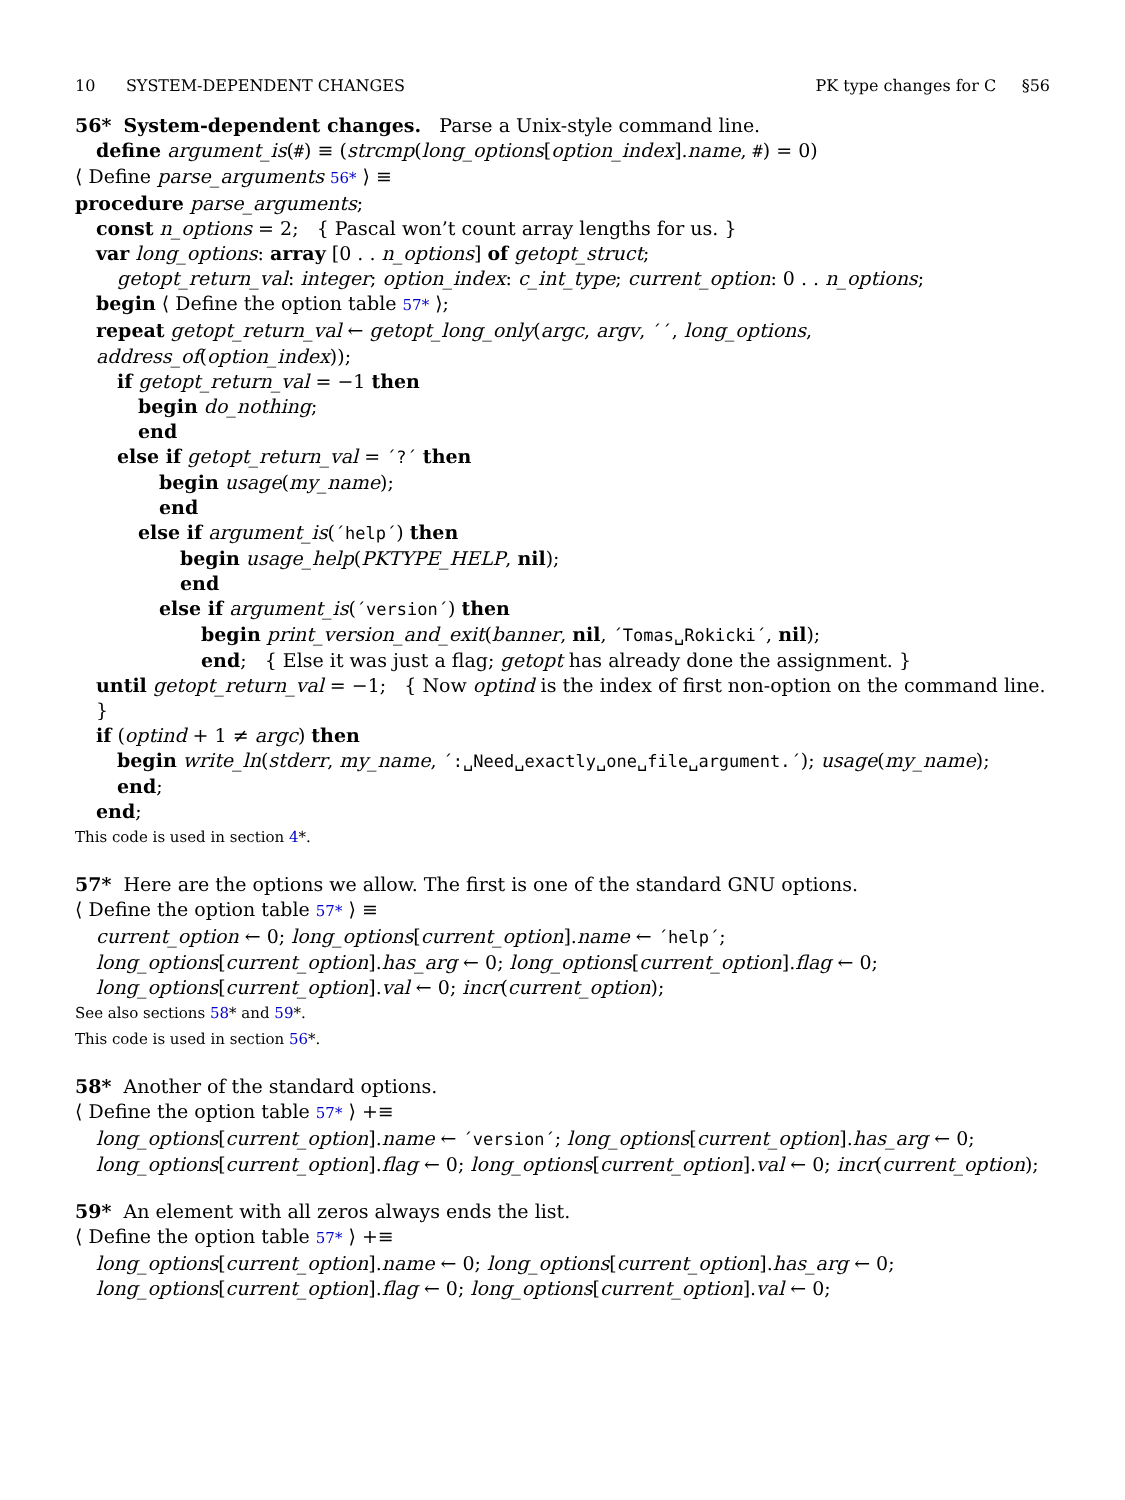10 SYSTEM-DEPENDENT CHANGES PK type changes for C §56
56* System-dependent changes. Parse a Unix-style command line.
define argument_is(#) ≡ (strcmp(long_options[option_index].name, #) = 0)
⟨ Define parse_arguments 56* ⟩ ≡
procedure parse_arguments;
const n_options = 2; { Pascal won’t count array lengths for us. }
var long_options: array [0 . . n_options] of getopt_struct;
getopt_return_val: integer; option_index: c_int_type; current_option: 0 . . n_options;
begin ⟨ Define the option table 57* ⟩;
repeat getopt_return_val ← getopt_long_only(argc, argv, ´´, long_options, address_of(option_index));
if getopt_return_val = −1 then
begin do_nothing;
end
else if getopt_return_val = ´?´ then
begin usage(my_name);
end
else if argument_is(´help´) then
begin usage_help(PKTYPE_HELP, nil);
end
else if argument_is(´version´) then
begin print_version_and_exit(banner, nil, ´Tomas␣Rokicki´, nil);
end; { Else it was just a flag; getopt has already done the assignment. }
until getopt_return_val = −1; { Now optind is the index of first non-option on the command line. }
if (optind + 1 ≠ argc) then
begin write_ln(stderr, my_name, ´:␣Need␣exactly␣one␣file␣argument.´); usage(my_name);
end;
end;
This code is used in section 4*.
57* Here are the options we allow. The first is one of the standard GNU options.
⟨ Define the option table 57* ⟩ ≡
current_option ← 0; long_options[current_option].name ← ´help´;
long_options[current_option].has_arg ← 0; long_options[current_option].flag ← 0;
long_options[current_option].val ← 0; incr(current_option);
See also sections 58* and 59*.
This code is used in section 56*.
58* Another of the standard options.
⟨ Define the option table 57* ⟩ +≡
long_options[current_option].name ← ´version´; long_options[current_option].has_arg ← 0;
long_options[current_option].flag ← 0; long_options[current_option].val ← 0; incr(current_option);
59* An element with all zeros always ends the list.
⟨ Define the option table 57* ⟩ +≡
long_options[current_option].name ← 0; long_options[current_option].has_arg ← 0;
long_options[current_option].flag ← 0; long_options[current_option].val ← 0;